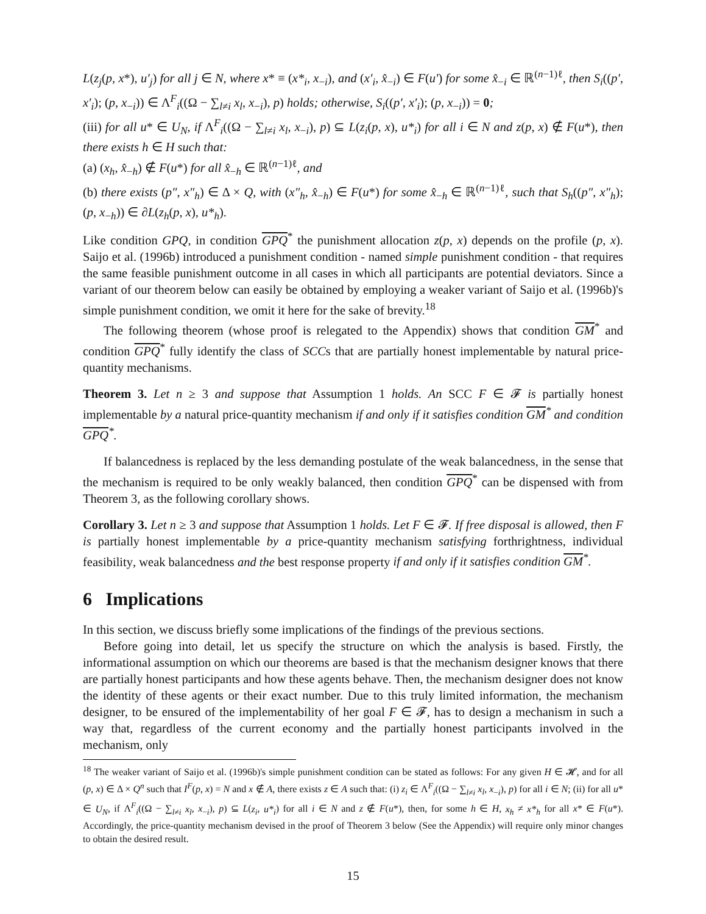L(z<sub>j</sub>(p, x*), u′<sub>j</sub>) for all j ∈ N, where x* ≡ (x*<sub>i</sub>, x<sub>−i</sub>), and (x′<sub>i</sub>, x̂<sub>−i</sub>) ∈ F(u′) for some x̂<sub>−i</sub> ∈ ℝ<sup>(n−1)ℓ</sup>, then S<sub>i</sub>((p′, x′<sub>i</sub>); (p, x<sub>−i</sub>)) ∈ Λ<sup>F</sup><sub>i</sub>((Ω − ∑<sub>l≠i</sub> x<sub>l</sub>, x<sub>−i</sub>), p) holds; otherwise, S<sub>i</sub>((p′, x′<sub>i</sub>); (p, x<sub>−i</sub>)) = 0;
(iii) for all u* ∈ U<sub>N</sub>, if Λ<sup>F</sup><sub>i</sub>((Ω − ∑<sub>l≠i</sub> x<sub>l</sub>, x<sub>−i</sub>), p) ⊆ L(z<sub>i</sub>(p, x), u*<sub>i</sub>) for all i ∈ N and z(p, x) ∉ F(u*), then there exists h ∈ H such that:
(a) (x<sub>h</sub>, x̂<sub>−h</sub>) ∉ F(u*) for all x̂<sub>−h</sub> ∈ ℝ<sup>(n−1)ℓ</sup>, and
(b) there exists (p″, x″<sub>h</sub>) ∈ Δ × Q, with (x″<sub>h</sub>, x̂<sub>−h</sub>) ∈ F(u*) for some x̂<sub>−h</sub> ∈ ℝ<sup>(n−1)ℓ</sup>, such that S<sub>h</sub>((p″, x″<sub>h</sub>); (p, x<sub>−h</sub>)) ∈ ∂L(z<sub>h</sub>(p, x), u*<sub>h</sub>).
Like condition GPQ, in condition GPQ<sup>*</sup> the punishment allocation z(p, x) depends on the profile (p, x). Saijo et al. (1996b) introduced a punishment condition - named simple punishment condition - that requires the same feasible punishment outcome in all cases in which all participants are potential deviators. Since a variant of our theorem below can easily be obtained by employing a weaker variant of Saijo et al. (1996b)'s simple punishment condition, we omit it here for the sake of brevity.<sup>18</sup>
The following theorem (whose proof is relegated to the Appendix) shows that condition GM<sup>*</sup> and condition GPQ<sup>*</sup> fully identify the class of SCCs that are partially honest implementable by natural price-quantity mechanisms.
Theorem 3. Let n ≥ 3 and suppose that Assumption 1 holds. An SCC F ∈ 𝓕 is partially honest implementable by a natural price-quantity mechanism if and only if it satisfies condition GM<sup>*</sup> and condition GPQ<sup>*</sup>.
If balancedness is replaced by the less demanding postulate of the weak balancedness, in the sense that the mechanism is required to be only weakly balanced, then condition GPQ<sup>*</sup> can be dispensed with from Theorem 3, as the following corollary shows.
Corollary 3. Let n ≥ 3 and suppose that Assumption 1 holds. Let F ∈ 𝓕. If free disposal is allowed, then F is partially honest implementable by a price-quantity mechanism satisfying forthrightness, individual feasibility, weak balancedness and the best response property if and only if it satisfies condition GM<sup>*</sup>.
6 Implications
In this section, we discuss briefly some implications of the findings of the previous sections.
Before going into detail, let us specify the structure on which the analysis is based. Firstly, the informational assumption on which our theorems are based is that the mechanism designer knows that there are partially honest participants and how these agents behave. Then, the mechanism designer does not know the identity of these agents or their exact number. Due to this truly limited information, the mechanism designer, to be ensured of the implementability of her goal F ∈ 𝓕, has to design a mechanism in such a way that, regardless of the current economy and the partially honest participants involved in the mechanism, only
<sup>18</sup> The weaker variant of Saijo et al. (1996b)'s simple punishment condition can be stated as follows: For any given H ∈ 𝓗, and for all (p, x) ∈ Δ × Q<sup>n</sup> such that I<sup>F</sup>(p, x) = N and x ∉ A, there exists z ∈ A such that: (i) z<sub>i</sub> ∈ Λ<sup>F</sup><sub>i</sub>((Ω − ∑<sub>l≠i</sub> x<sub>l</sub>, x<sub>−i</sub>), p) for all i ∈ N; (ii) for all u* ∈ U<sub>N</sub>, if Λ<sup>F</sup><sub>i</sub>((Ω − ∑<sub>l≠i</sub> x<sub>l</sub>, x<sub>−i</sub>), p) ⊆ L(z<sub>i</sub>, u*<sub>i</sub>) for all i ∈ N and z ∉ F(u*), then, for some h ∈ H, x<sub>h</sub> ≠ x*<sub>h</sub> for all x* ∈ F(u*). Accordingly, the price-quantity mechanism devised in the proof of Theorem 3 below (See the Appendix) will require only minor changes to obtain the desired result.
15